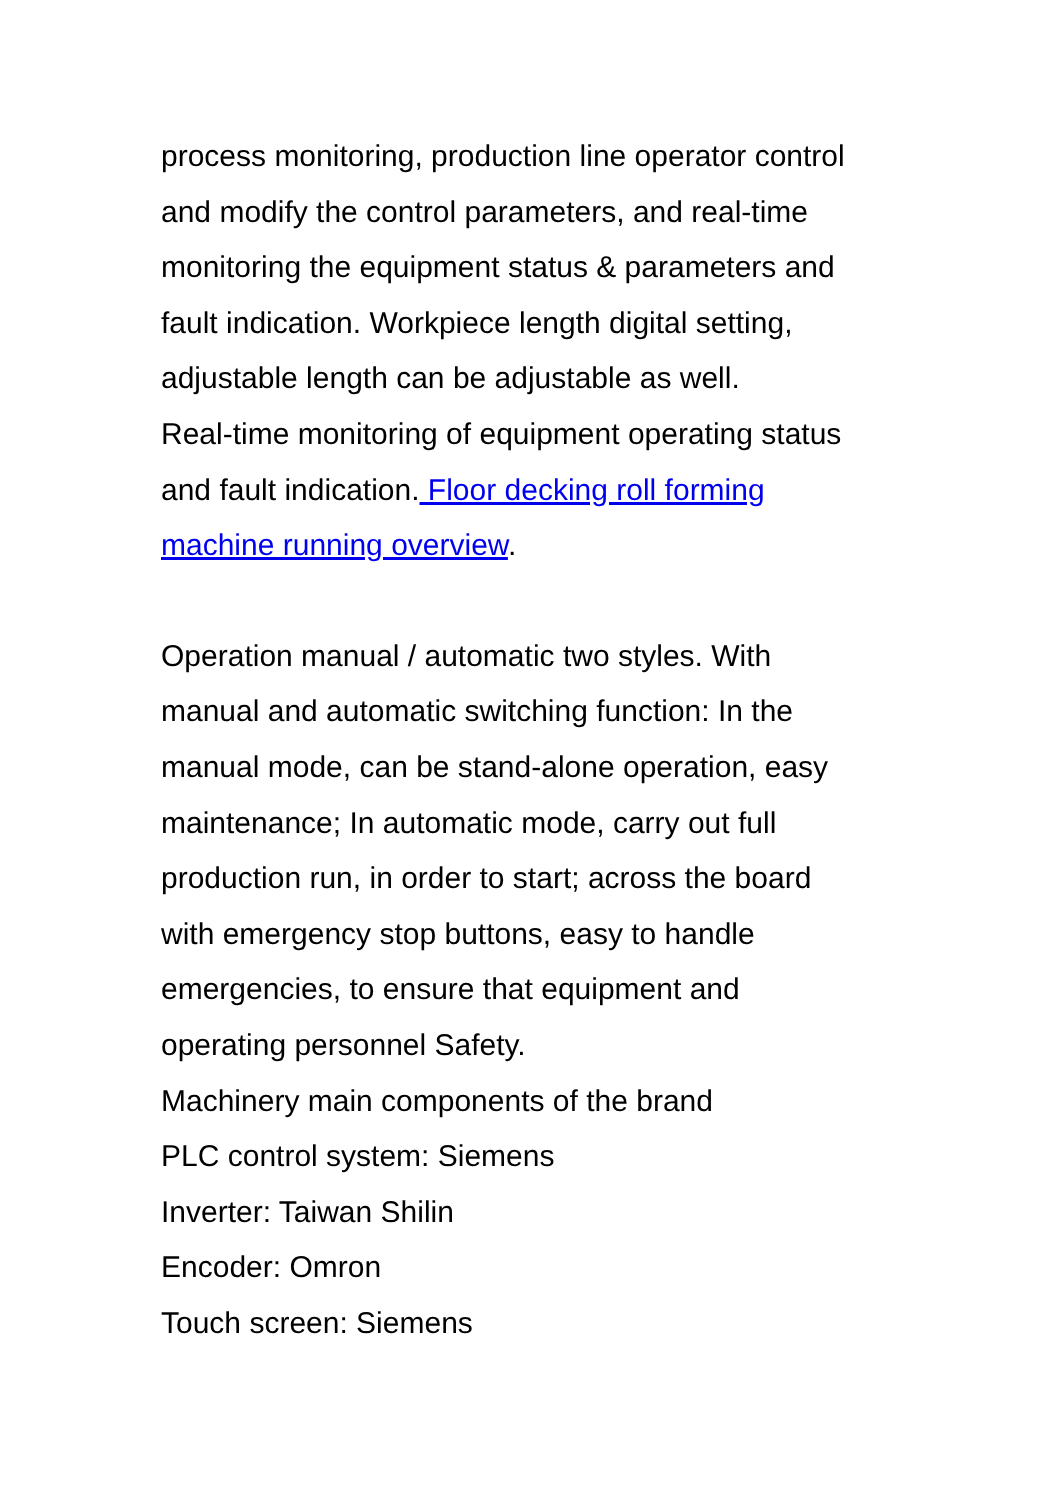process monitoring, production line operator control
and modify the control parameters, and real-time
monitoring the equipment status & parameters and
fault indication. Workpiece length digital setting,
adjustable length can be adjustable as well.
Real-time monitoring of equipment operating status
and fault indication. Floor decking roll forming
machine running overview.
Operation manual / automatic two styles. With
manual and automatic switching function: In the
manual mode, can be stand-alone operation, easy
maintenance; In automatic mode, carry out full
production run, in order to start; across the board
with emergency stop buttons, easy to handle
emergencies, to ensure that equipment and
operating personnel Safety.
Machinery main components of the brand
PLC control system: Siemens
Inverter: Taiwan Shilin
Encoder: Omron
Touch screen: Siemens